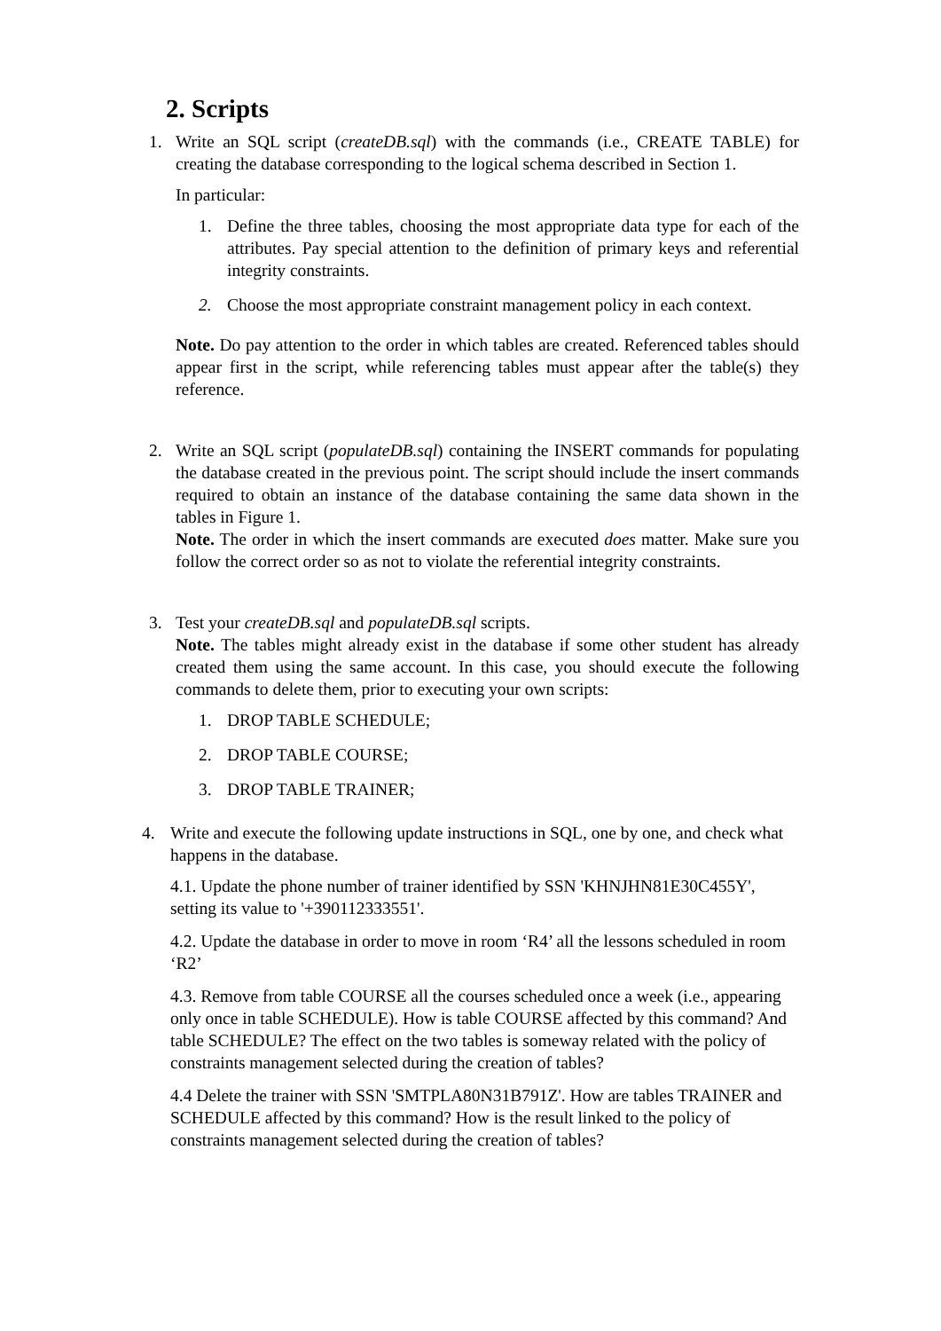2. Scripts
1. Write an SQL script (createDB.sql) with the commands (i.e., CREATE TABLE) for creating the database corresponding to the logical schema described in Section 1.
In particular:
1. Define the three tables, choosing the most appropriate data type for each of the attributes. Pay special attention to the definition of primary keys and referential integrity constraints.
2. Choose the most appropriate constraint management policy in each context.
Note. Do pay attention to the order in which tables are created. Referenced tables should appear first in the script, while referencing tables must appear after the table(s) they reference.
2. Write an SQL script (populateDB.sql) containing the INSERT commands for populating the database created in the previous point. The script should include the insert commands required to obtain an instance of the database containing the same data shown in the tables in Figure 1.
Note. The order in which the insert commands are executed does matter. Make sure you follow the correct order so as not to violate the referential integrity constraints.
3. Test your createDB.sql and populateDB.sql scripts.
Note. The tables might already exist in the database if some other student has already created them using the same account. In this case, you should execute the following commands to delete them, prior to executing your own scripts:
1. DROP TABLE SCHEDULE;
2. DROP TABLE COURSE;
3. DROP TABLE TRAINER;
4. Write and execute the following update instructions in SQL, one by one, and check what happens in the database.
4.1. Update the phone number of trainer identified by SSN 'KHNJHN81E30C455Y', setting its value to '+390112333551'.
4.2. Update the database in order to move in room ‘R4’ all the lessons scheduled in room ‘R2’
4.3. Remove from table COURSE all the courses scheduled once a week (i.e., appearing only once in table SCHEDULE). How is table COURSE affected by this command? And table SCHEDULE? The effect on the two tables is someway related with the policy of constraints management selected during the creation of tables?
4.4 Delete the trainer with SSN 'SMTPLA80N31B791Z'. How are tables TRAINER and SCHEDULE affected by this command? How is the result linked to the policy of constraints management selected during the creation of tables?